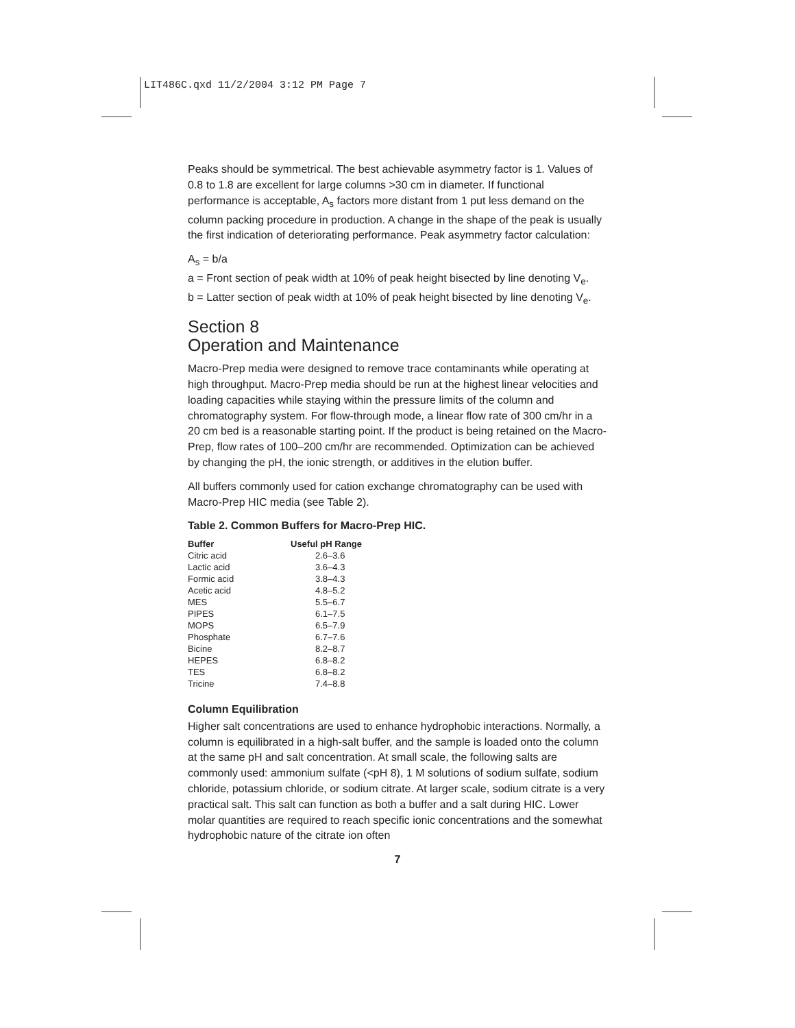LIT486C.qxd 11/2/2004 3:12 PM Page 7
Peaks should be symmetrical. The best achievable asymmetry factor is 1. Values of 0.8 to 1.8 are excellent for large columns >30 cm in diameter. If functional performance is acceptable, A<sub>s</sub> factors more distant from 1 put less demand on the column packing procedure in production. A change in the shape of the peak is usually the first indication of deteriorating performance. Peak asymmetry factor calculation:
A<sub>s</sub> = b/a
a = Front section of peak width at 10% of peak height bisected by line denoting V<sub>e</sub>.
b = Latter section of peak width at 10% of peak height bisected by line denoting V<sub>e</sub>.
Section 8
Operation and Maintenance
Macro-Prep media were designed to remove trace contaminants while operating at high throughput. Macro-Prep media should be run at the highest linear velocities and loading capacities while staying within the pressure limits of the column and chromatography system. For flow-through mode, a linear flow rate of 300 cm/hr in a 20 cm bed is a reasonable starting point. If the product is being retained on the Macro-Prep, flow rates of 100–200 cm/hr are recommended. Optimization can be achieved by changing the pH, the ionic strength, or additives in the elution buffer.
All buffers commonly used for cation exchange chromatography can be used with Macro-Prep HIC media (see Table 2).
Table 2. Common Buffers for Macro-Prep HIC.
| Buffer | Useful pH Range |
| --- | --- |
| Citric acid | 2.6–3.6 |
| Lactic acid | 3.6–4.3 |
| Formic acid | 3.8–4.3 |
| Acetic acid | 4.8–5.2 |
| MES | 5.5–6.7 |
| PIPES | 6.1–7.5 |
| MOPS | 6.5–7.9 |
| Phosphate | 6.7–7.6 |
| Bicine | 8.2–8.7 |
| HEPES | 6.8–8.2 |
| TES | 6.8–8.2 |
| Tricine | 7.4–8.8 |
Column Equilibration
Higher salt concentrations are used to enhance hydrophobic interactions. Normally, a column is equilibrated in a high-salt buffer, and the sample is loaded onto the column at the same pH and salt concentration. At small scale, the following salts are commonly used: ammonium sulfate (<pH 8), 1 M solutions of sodium sulfate, sodium chloride, potassium chloride, or sodium citrate. At larger scale, sodium citrate is a very practical salt. This salt can function as both a buffer and a salt during HIC. Lower molar quantities are required to reach specific ionic concentrations and the somewhat hydrophobic nature of the citrate ion often
7